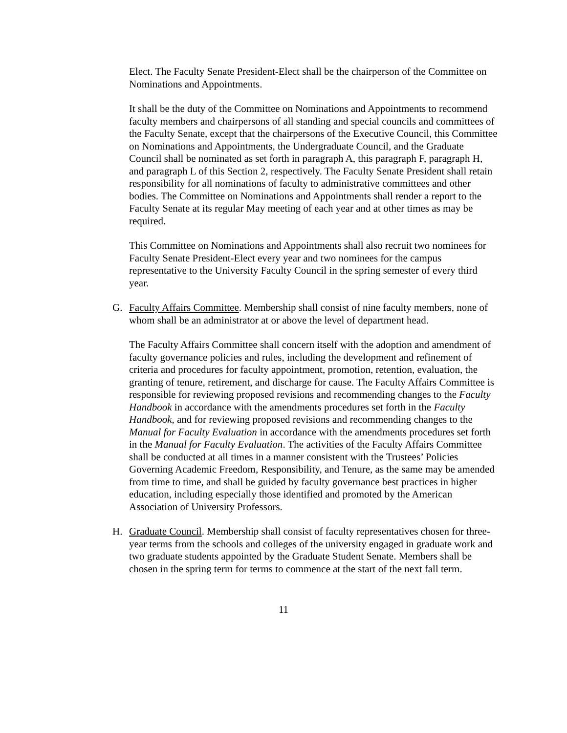Elect. The Faculty Senate President-Elect shall be the chairperson of the Committee on Nominations and Appointments.
It shall be the duty of the Committee on Nominations and Appointments to recommend faculty members and chairpersons of all standing and special councils and committees of the Faculty Senate, except that the chairpersons of the Executive Council, this Committee on Nominations and Appointments, the Undergraduate Council, and the Graduate Council shall be nominated as set forth in paragraph A, this paragraph F, paragraph H, and paragraph L of this Section 2, respectively. The Faculty Senate President shall retain responsibility for all nominations of faculty to administrative committees and other bodies. The Committee on Nominations and Appointments shall render a report to the Faculty Senate at its regular May meeting of each year and at other times as may be required.
This Committee on Nominations and Appointments shall also recruit two nominees for Faculty Senate President-Elect every year and two nominees for the campus representative to the University Faculty Council in the spring semester of every third year.
G. Faculty Affairs Committee. Membership shall consist of nine faculty members, none of whom shall be an administrator at or above the level of department head.
The Faculty Affairs Committee shall concern itself with the adoption and amendment of faculty governance policies and rules, including the development and refinement of criteria and procedures for faculty appointment, promotion, retention, evaluation, the granting of tenure, retirement, and discharge for cause. The Faculty Affairs Committee is responsible for reviewing proposed revisions and recommending changes to the Faculty Handbook in accordance with the amendments procedures set forth in the Faculty Handbook, and for reviewing proposed revisions and recommending changes to the Manual for Faculty Evaluation in accordance with the amendments procedures set forth in the Manual for Faculty Evaluation. The activities of the Faculty Affairs Committee shall be conducted at all times in a manner consistent with the Trustees’ Policies Governing Academic Freedom, Responsibility, and Tenure, as the same may be amended from time to time, and shall be guided by faculty governance best practices in higher education, including especially those identified and promoted by the American Association of University Professors.
H. Graduate Council. Membership shall consist of faculty representatives chosen for three-year terms from the schools and colleges of the university engaged in graduate work and two graduate students appointed by the Graduate Student Senate. Members shall be chosen in the spring term for terms to commence at the start of the next fall term.
11